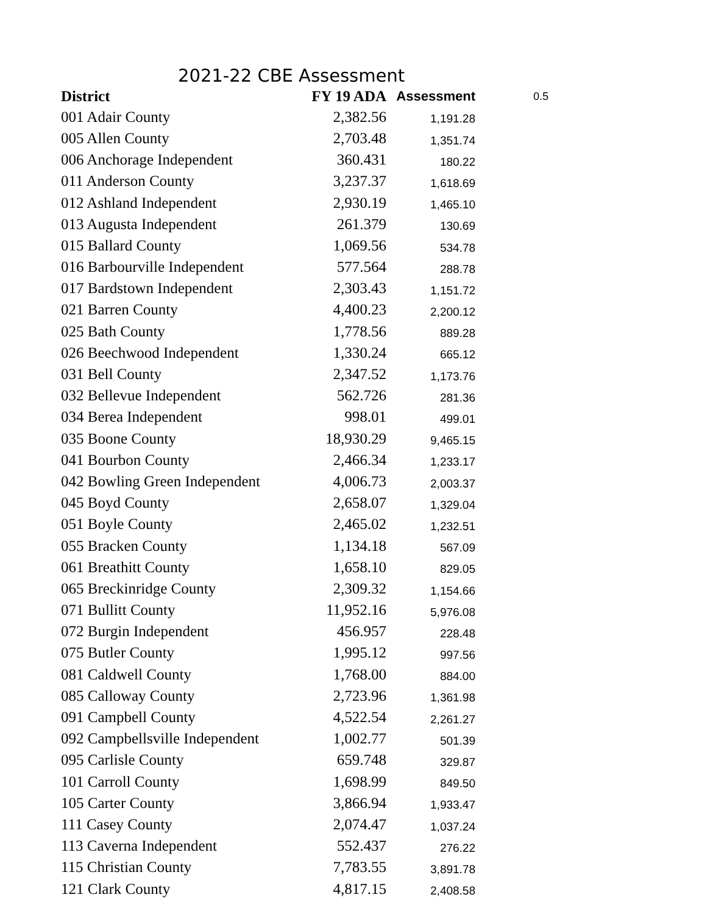2021-22 CBE Assessment
| District | FY 19 ADA | Assessment | 0.5 |
| 001 Adair County | 2,382.56 | 1,191.28 | |
| 005 Allen County | 2,703.48 | 1,351.74 | |
| 006 Anchorage Independent | 360.431 | 180.22 | |
| 011 Anderson County | 3,237.37 | 1,618.69 | |
| 012 Ashland Independent | 2,930.19 | 1,465.10 | |
| 013 Augusta Independent | 261.379 | 130.69 | |
| 015 Ballard County | 1,069.56 | 534.78 | |
| 016 Barbourville Independent | 577.564 | 288.78 | |
| 017 Bardstown Independent | 2,303.43 | 1,151.72 | |
| 021 Barren County | 4,400.23 | 2,200.12 | |
| 025 Bath County | 1,778.56 | 889.28 | |
| 026 Beechwood Independent | 1,330.24 | 665.12 | |
| 031 Bell County | 2,347.52 | 1,173.76 | |
| 032 Bellevue Independent | 562.726 | 281.36 | |
| 034 Berea Independent | 998.01 | 499.01 | |
| 035 Boone County | 18,930.29 | 9,465.15 | |
| 041 Bourbon County | 2,466.34 | 1,233.17 | |
| 042 Bowling Green Independent | 4,006.73 | 2,003.37 | |
| 045 Boyd County | 2,658.07 | 1,329.04 | |
| 051 Boyle County | 2,465.02 | 1,232.51 | |
| 055 Bracken County | 1,134.18 | 567.09 | |
| 061 Breathitt County | 1,658.10 | 829.05 | |
| 065 Breckinridge County | 2,309.32 | 1,154.66 | |
| 071 Bullitt County | 11,952.16 | 5,976.08 | |
| 072 Burgin Independent | 456.957 | 228.48 | |
| 075 Butler County | 1,995.12 | 997.56 | |
| 081 Caldwell County | 1,768.00 | 884.00 | |
| 085 Calloway County | 2,723.96 | 1,361.98 | |
| 091 Campbell County | 4,522.54 | 2,261.27 | |
| 092 Campbellsville Independent | 1,002.77 | 501.39 | |
| 095 Carlisle County | 659.748 | 329.87 | |
| 101 Carroll County | 1,698.99 | 849.50 | |
| 105 Carter County | 3,866.94 | 1,933.47 | |
| 111 Casey County | 2,074.47 | 1,037.24 | |
| 113 Caverna Independent | 552.437 | 276.22 | |
| 115 Christian County | 7,783.55 | 3,891.78 | |
| 121 Clark County | 4,817.15 | 2,408.58 | |